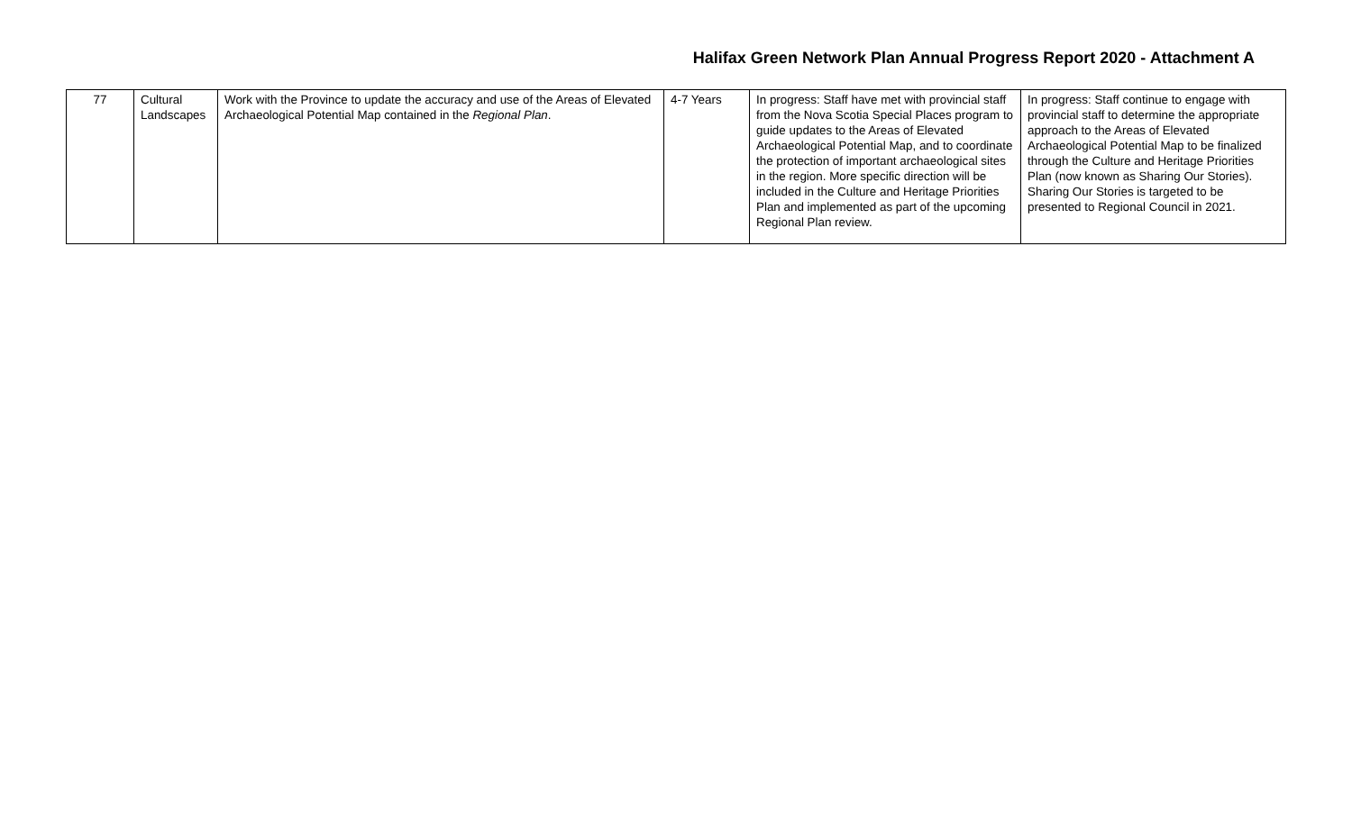Halifax Green Network Plan Annual Progress Report 2020 - Attachment A
| 77 | Cultural Landscapes | Work with the Province to update the accuracy and use of the Areas of Elevated Archaeological Potential Map contained in the Regional Plan . | 4-7 Years | In progress: Staff have met with provincial staff from the Nova Scotia Special Places program to guide updates to the Areas of Elevated Archaeological Potential Map, and to coordinate the protection of important archaeological sites in the region. More specific direction will be included in the Culture and Heritage Priorities Plan and implemented as part of the upcoming Regional Plan review. | In progress: Staff continue to engage with provincial staff to determine the appropriate approach to the Areas of Elevated Archaeological Potential Map to be finalized through the Culture and Heritage Priorities Plan (now known as Sharing Our Stories). Sharing Our Stories is targeted to be presented to Regional Council in 2021. |